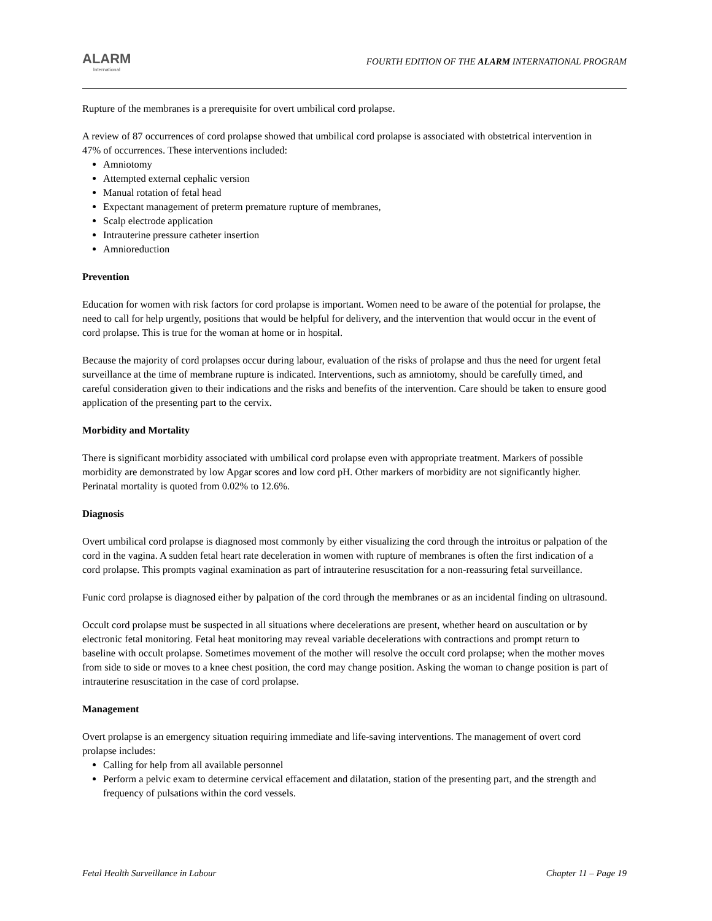ALARM
International
FOURTH EDITION OF THE ALARM INTERNATIONAL PROGRAM
Rupture of the membranes is a prerequisite for overt umbilical cord prolapse.
A review of 87 occurrences of cord prolapse showed that umbilical cord prolapse is associated with obstetrical intervention in 47% of occurrences. These interventions included:
Amniotomy
Attempted external cephalic version
Manual rotation of fetal head
Expectant management of preterm premature rupture of membranes,
Scalp electrode application
Intrauterine pressure catheter insertion
Amnioreduction
Prevention
Education for women with risk factors for cord prolapse is important. Women need to be aware of the potential for prolapse, the need to call for help urgently, positions that would be helpful for delivery, and the intervention that would occur in the event of cord prolapse. This is true for the woman at home or in hospital.
Because the majority of cord prolapses occur during labour, evaluation of the risks of prolapse and thus the need for urgent fetal surveillance at the time of membrane rupture is indicated. Interventions, such as amniotomy, should be carefully timed, and careful consideration given to their indications and the risks and benefits of the intervention. Care should be taken to ensure good application of the presenting part to the cervix.
Morbidity and Mortality
There is significant morbidity associated with umbilical cord prolapse even with appropriate treatment. Markers of possible morbidity are demonstrated by low Apgar scores and low cord pH. Other markers of morbidity are not significantly higher. Perinatal mortality is quoted from 0.02% to 12.6%.
Diagnosis
Overt umbilical cord prolapse is diagnosed most commonly by either visualizing the cord through the introitus or palpation of the cord in the vagina. A sudden fetal heart rate deceleration in women with rupture of membranes is often the first indication of a cord prolapse. This prompts vaginal examination as part of intrauterine resuscitation for a non-reassuring fetal surveillance.
Funic cord prolapse is diagnosed either by palpation of the cord through the membranes or as an incidental finding on ultrasound.
Occult cord prolapse must be suspected in all situations where decelerations are present, whether heard on auscultation or by electronic fetal monitoring. Fetal heat monitoring may reveal variable decelerations with contractions and prompt return to baseline with occult prolapse. Sometimes movement of the mother will resolve the occult cord prolapse; when the mother moves from side to side or moves to a knee chest position, the cord may change position. Asking the woman to change position is part of intrauterine resuscitation in the case of cord prolapse.
Management
Overt prolapse is an emergency situation requiring immediate and life-saving interventions. The management of overt cord prolapse includes:
Calling for help from all available personnel
Perform a pelvic exam to determine cervical effacement and dilatation, station of the presenting part, and the strength and frequency of pulsations within the cord vessels.
Fetal Health Surveillance in Labour Chapter 11 – Page 19